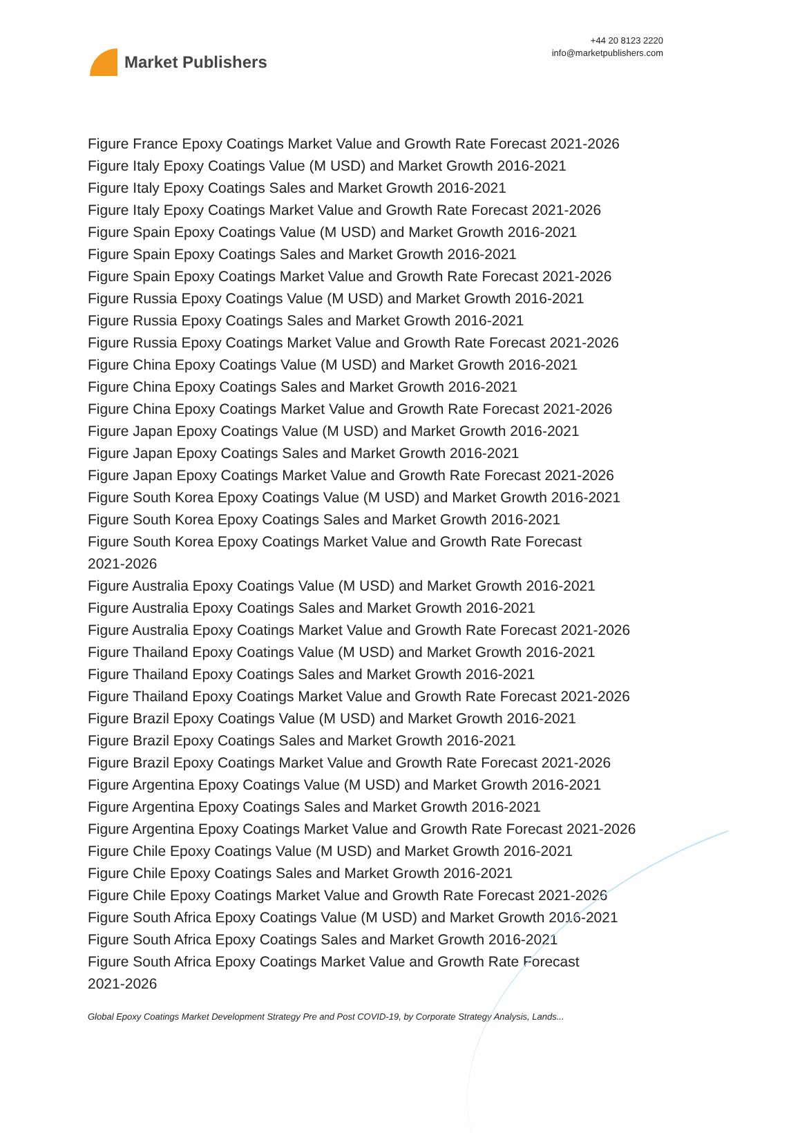Market Publishers
+44 20 8123 2220
info@marketpublishers.com
Figure France Epoxy Coatings Market Value and Growth Rate Forecast 2021-2026
Figure Italy Epoxy Coatings Value (M USD) and Market Growth 2016-2021
Figure Italy Epoxy Coatings Sales and Market Growth 2016-2021
Figure Italy Epoxy Coatings Market Value and Growth Rate Forecast 2021-2026
Figure Spain Epoxy Coatings Value (M USD) and Market Growth 2016-2021
Figure Spain Epoxy Coatings Sales and Market Growth 2016-2021
Figure Spain Epoxy Coatings Market Value and Growth Rate Forecast 2021-2026
Figure Russia Epoxy Coatings Value (M USD) and Market Growth 2016-2021
Figure Russia Epoxy Coatings Sales and Market Growth 2016-2021
Figure Russia Epoxy Coatings Market Value and Growth Rate Forecast 2021-2026
Figure China Epoxy Coatings Value (M USD) and Market Growth 2016-2021
Figure China Epoxy Coatings Sales and Market Growth 2016-2021
Figure China Epoxy Coatings Market Value and Growth Rate Forecast 2021-2026
Figure Japan Epoxy Coatings Value (M USD) and Market Growth 2016-2021
Figure Japan Epoxy Coatings Sales and Market Growth 2016-2021
Figure Japan Epoxy Coatings Market Value and Growth Rate Forecast 2021-2026
Figure South Korea Epoxy Coatings Value (M USD) and Market Growth 2016-2021
Figure South Korea Epoxy Coatings Sales and Market Growth 2016-2021
Figure South Korea Epoxy Coatings Market Value and Growth Rate Forecast
2021-2026
Figure Australia Epoxy Coatings Value (M USD) and Market Growth 2016-2021
Figure Australia Epoxy Coatings Sales and Market Growth 2016-2021
Figure Australia Epoxy Coatings Market Value and Growth Rate Forecast 2021-2026
Figure Thailand Epoxy Coatings Value (M USD) and Market Growth 2016-2021
Figure Thailand Epoxy Coatings Sales and Market Growth 2016-2021
Figure Thailand Epoxy Coatings Market Value and Growth Rate Forecast 2021-2026
Figure Brazil Epoxy Coatings Value (M USD) and Market Growth 2016-2021
Figure Brazil Epoxy Coatings Sales and Market Growth 2016-2021
Figure Brazil Epoxy Coatings Market Value and Growth Rate Forecast 2021-2026
Figure Argentina Epoxy Coatings Value (M USD) and Market Growth 2016-2021
Figure Argentina Epoxy Coatings Sales and Market Growth 2016-2021
Figure Argentina Epoxy Coatings Market Value and Growth Rate Forecast 2021-2026
Figure Chile Epoxy Coatings Value (M USD) and Market Growth 2016-2021
Figure Chile Epoxy Coatings Sales and Market Growth 2016-2021
Figure Chile Epoxy Coatings Market Value and Growth Rate Forecast 2021-2026
Figure South Africa Epoxy Coatings Value (M USD) and Market Growth 2016-2021
Figure South Africa Epoxy Coatings Sales and Market Growth 2016-2021
Figure South Africa Epoxy Coatings Market Value and Growth Rate Forecast
2021-2026
Global Epoxy Coatings Market Development Strategy Pre and Post COVID-19, by Corporate Strategy Analysis, Lands...